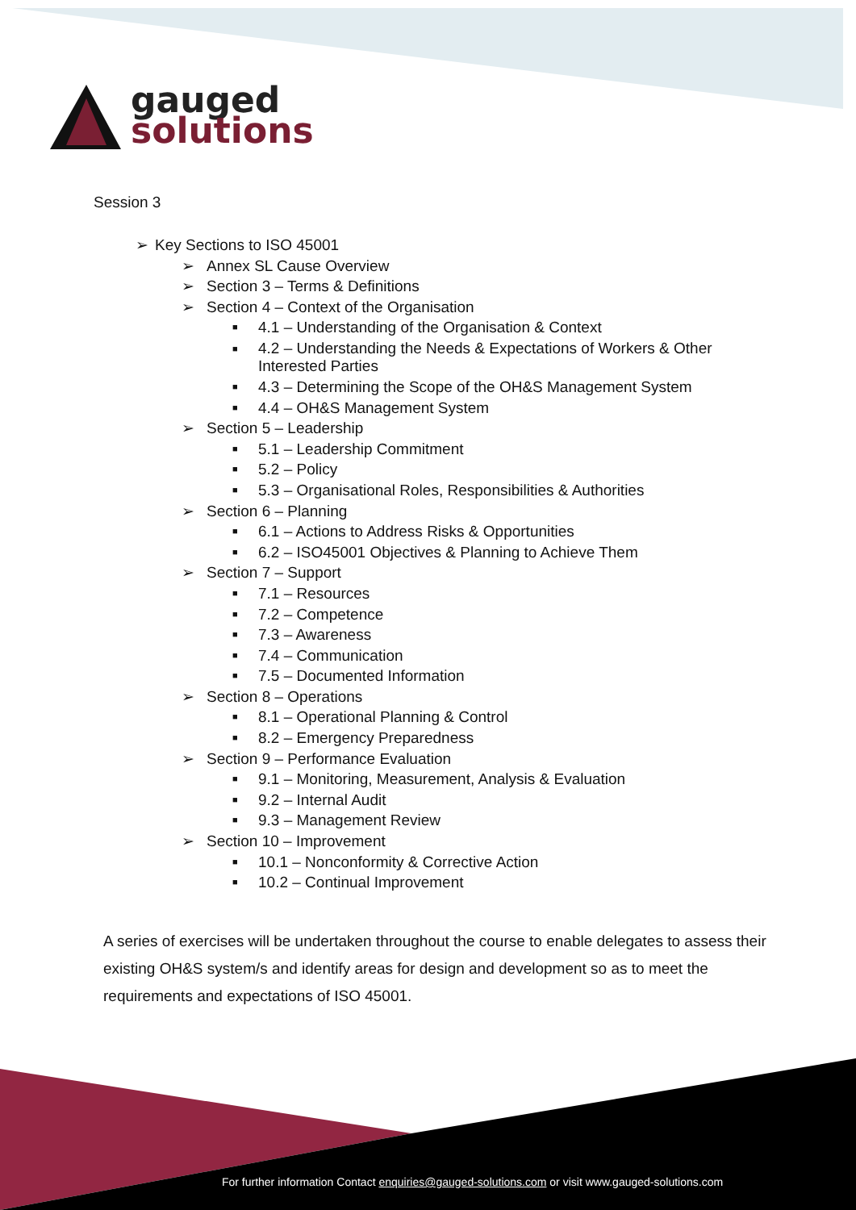gauged
solutions
Session 3
➢ Key Sections to ISO 45001
➢ Annex SL Cause Overview
➢ Section 3 – Terms & Definitions
➢ Section 4 – Context of the Organisation
■ 4.1 – Understanding of the Organisation & Context
■ 4.2 – Understanding the Needs & Expectations of Workers & Other Interested Parties
■ 4.3 – Determining the Scope of the OH&S Management System
■ 4.4 – OH&S Management System
➢ Section 5 – Leadership
■ 5.1 – Leadership Commitment
■ 5.2 – Policy
■ 5.3 – Organisational Roles, Responsibilities & Authorities
➢ Section 6 – Planning
■ 6.1 – Actions to Address Risks & Opportunities
■ 6.2 – ISO45001 Objectives & Planning to Achieve Them
➢ Section 7 – Support
■ 7.1 – Resources
■ 7.2 – Competence
■ 7.3 – Awareness
■ 7.4 – Communication
■ 7.5 – Documented Information
➢ Section 8 – Operations
■ 8.1 – Operational Planning & Control
■ 8.2 – Emergency Preparedness
➢ Section 9 – Performance Evaluation
■ 9.1 – Monitoring, Measurement, Analysis & Evaluation
■ 9.2 – Internal Audit
■ 9.3 – Management Review
➢ Section 10 – Improvement
■ 10.1 – Nonconformity & Corrective Action
■ 10.2 – Continual Improvement
A series of exercises will be undertaken throughout the course to enable delegates to assess their existing OH&S system/s and identify areas for design and development so as to meet the requirements and expectations of ISO 45001.
For further information Contact enquiries@gauged-solutions.com or visit www.gauged-solutions.com